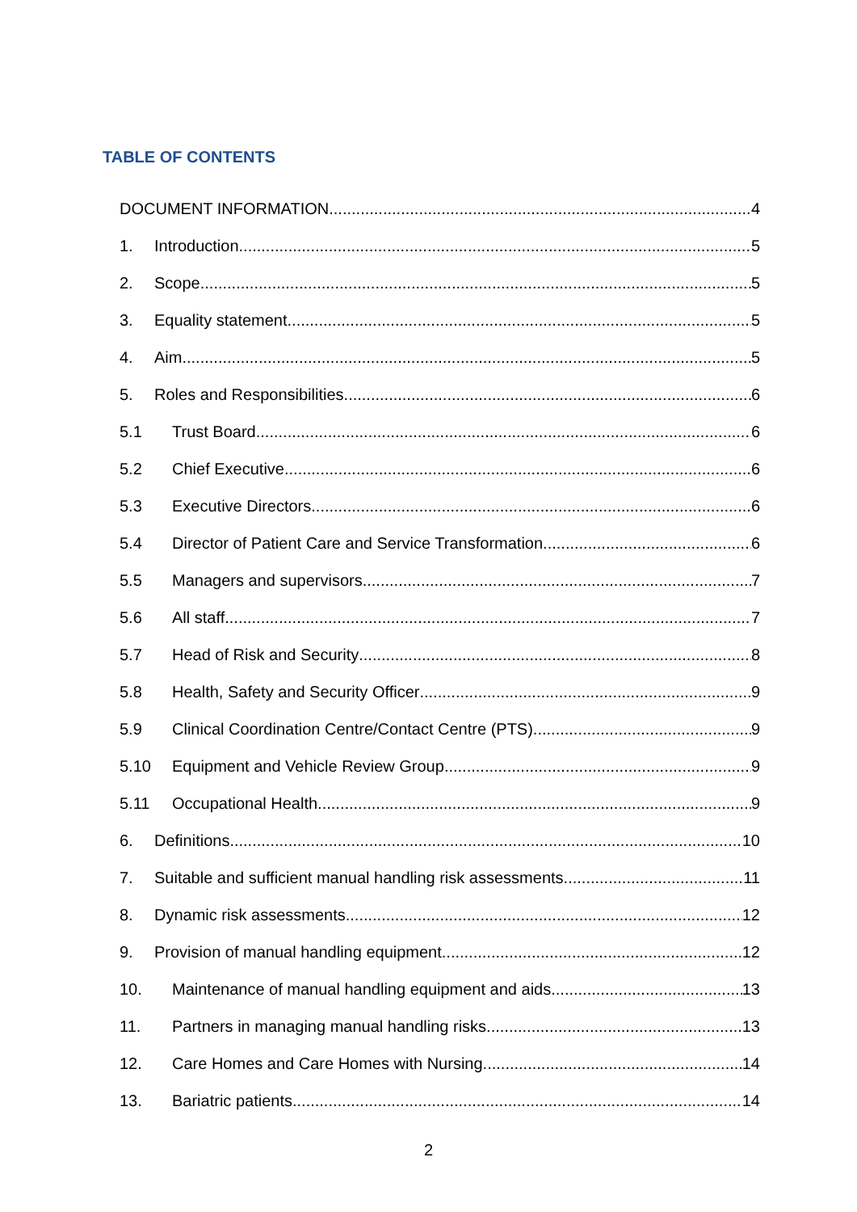TABLE OF CONTENTS
DOCUMENT INFORMATION 4
1. Introduction 5
2. Scope 5
3. Equality statement 5
4. Aim 5
5. Roles and Responsibilities 6
5.1 Trust Board 6
5.2 Chief Executive 6
5.3 Executive Directors 6
5.4 Director of Patient Care and Service Transformation 6
5.5 Managers and supervisors 7
5.6 All staff 7
5.7 Head of Risk and Security 8
5.8 Health, Safety and Security Officer 9
5.9 Clinical Coordination Centre/Contact Centre (PTS) 9
5.10 Equipment and Vehicle Review Group 9
5.11 Occupational Health 9
6. Definitions 10
7. Suitable and sufficient manual handling risk assessments 11
8. Dynamic risk assessments 12
9. Provision of manual handling equipment 12
10. Maintenance of manual handling equipment and aids 13
11. Partners in managing manual handling risks 13
12. Care Homes and Care Homes with Nursing 14
13. Bariatric patients 14
2